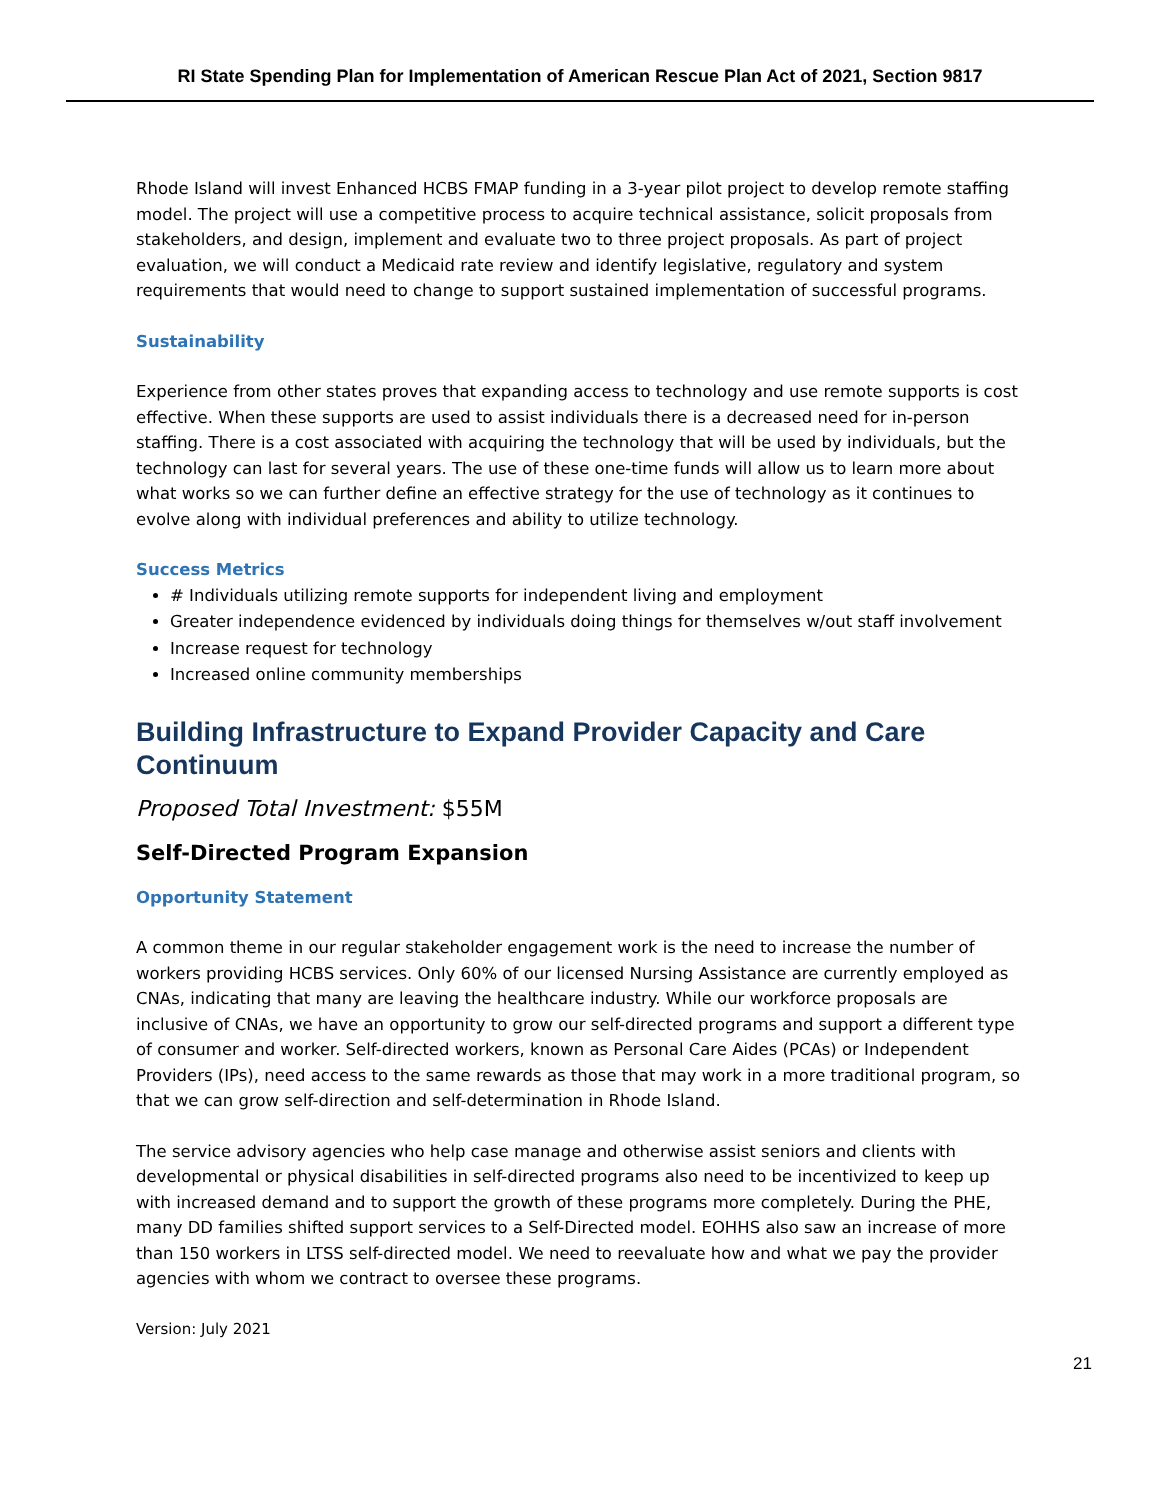RI State Spending Plan for Implementation of American Rescue Plan Act of 2021, Section 9817
Rhode Island will invest Enhanced HCBS FMAP funding in a 3-year pilot project to develop remote staffing model. The project will use a competitive process to acquire technical assistance, solicit proposals from stakeholders, and design, implement and evaluate two to three project proposals. As part of project evaluation, we will conduct a Medicaid rate review and identify legislative, regulatory and system requirements that would need to change to support sustained implementation of successful programs.
Sustainability
Experience from other states proves that expanding access to technology and use remote supports is cost effective. When these supports are used to assist individuals there is a decreased need for in-person staffing. There is a cost associated with acquiring the technology that will be used by individuals, but the technology can last for several years. The use of these one-time funds will allow us to learn more about what works so we can further define an effective strategy for the use of technology as it continues to evolve along with individual preferences and ability to utilize technology.
Success Metrics
# Individuals utilizing remote supports for independent living and employment
Greater independence evidenced by individuals doing things for themselves w/out staff involvement
Increase request for technology
Increased online community memberships
Building Infrastructure to Expand Provider Capacity and Care Continuum
Proposed Total Investment: $55M
Self-Directed Program Expansion
Opportunity Statement
A common theme in our regular stakeholder engagement work is the need to increase the number of workers providing HCBS services. Only 60% of our licensed Nursing Assistance are currently employed as CNAs, indicating that many are leaving the healthcare industry. While our workforce proposals are inclusive of CNAs, we have an opportunity to grow our self-directed programs and support a different type of consumer and worker. Self-directed workers, known as Personal Care Aides (PCAs) or Independent Providers (IPs), need access to the same rewards as those that may work in a more traditional program, so that we can grow self-direction and self-determination in Rhode Island.
The service advisory agencies who help case manage and otherwise assist seniors and clients with developmental or physical disabilities in self-directed programs also need to be incentivized to keep up with increased demand and to support the growth of these programs more completely. During the PHE, many DD families shifted support services to a Self-Directed model. EOHHS also saw an increase of more than 150 workers in LTSS self-directed model. We need to reevaluate how and what we pay the provider agencies with whom we contract to oversee these programs.
Version: July 2021
21